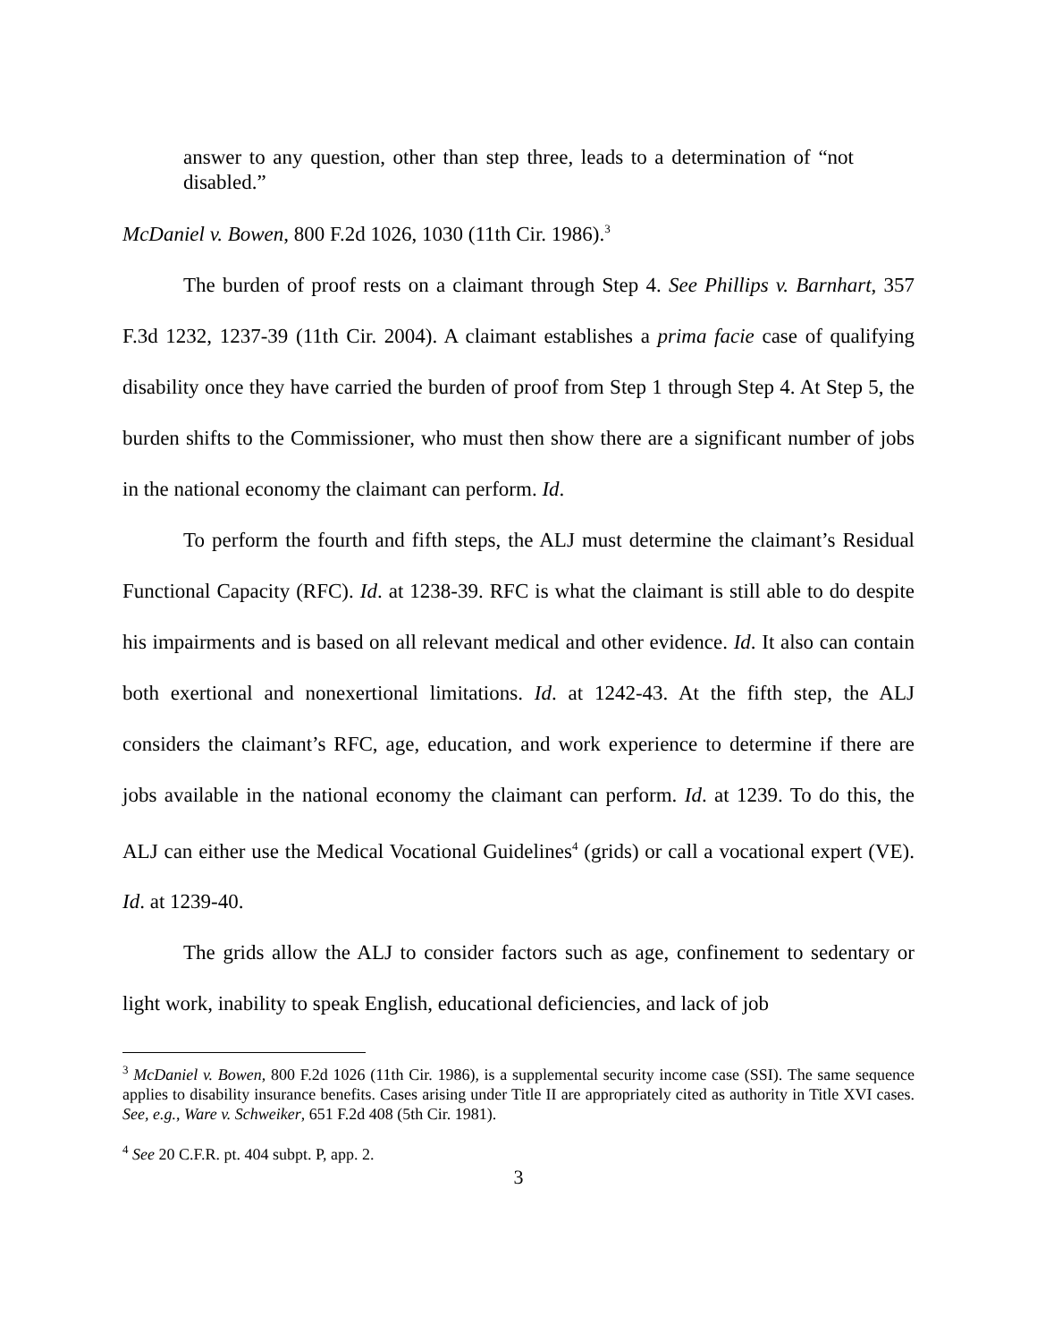answer to any question, other than step three, leads to a determination of “not disabled.”
McDaniel v. Bowen, 800 F.2d 1026, 1030 (11th Cir. 1986).<sup>3</sup>
The burden of proof rests on a claimant through Step 4. See Phillips v. Barnhart, 357 F.3d 1232, 1237-39 (11th Cir. 2004). A claimant establishes a prima facie case of qualifying disability once they have carried the burden of proof from Step 1 through Step 4. At Step 5, the burden shifts to the Commissioner, who must then show there are a significant number of jobs in the national economy the claimant can perform. Id.
To perform the fourth and fifth steps, the ALJ must determine the claimant’s Residual Functional Capacity (RFC). Id. at 1238-39. RFC is what the claimant is still able to do despite his impairments and is based on all relevant medical and other evidence. Id. It also can contain both exertional and nonexertional limitations. Id. at 1242-43. At the fifth step, the ALJ considers the claimant’s RFC, age, education, and work experience to determine if there are jobs available in the national economy the claimant can perform. Id. at 1239. To do this, the ALJ can either use the Medical Vocational Guidelines<sup>4</sup> (grids) or call a vocational expert (VE). Id. at 1239-40.
The grids allow the ALJ to consider factors such as age, confinement to sedentary or light work, inability to speak English, educational deficiencies, and lack of job
<sup>3</sup> McDaniel v. Bowen, 800 F.2d 1026 (11th Cir. 1986), is a supplemental security income case (SSI). The same sequence applies to disability insurance benefits. Cases arising under Title II are appropriately cited as authority in Title XVI cases. See, e.g., Ware v. Schweiker, 651 F.2d 408 (5th Cir. 1981).
<sup>4</sup> See 20 C.F.R. pt. 404 subpt. P, app. 2.
3